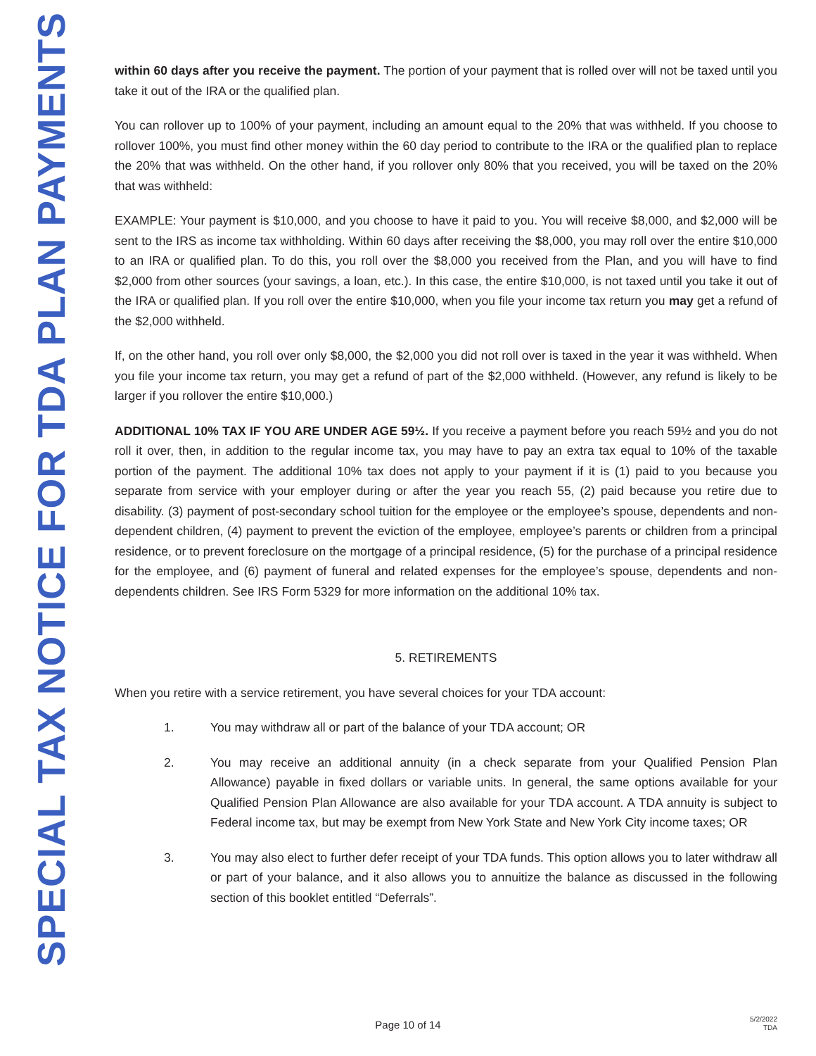SPECIAL TAX NOTICE FOR TDA PLAN PAYMENTS
within 60 days after you receive the payment. The portion of your payment that is rolled over will not be taxed until you take it out of the IRA or the qualified plan.
You can rollover up to 100% of your payment, including an amount equal to the 20% that was withheld. If you choose to rollover 100%, you must find other money within the 60 day period to contribute to the IRA or the qualified plan to replace the 20% that was withheld. On the other hand, if you rollover only 80% that you received, you will be taxed on the 20% that was withheld:
EXAMPLE: Your payment is $10,000, and you choose to have it paid to you. You will receive $8,000, and $2,000 will be sent to the IRS as income tax withholding. Within 60 days after receiving the $8,000, you may roll over the entire $10,000 to an IRA or qualified plan. To do this, you roll over the $8,000 you received from the Plan, and you will have to find $2,000 from other sources (your savings, a loan, etc.). In this case, the entire $10,000, is not taxed until you take it out of the IRA or qualified plan. If you roll over the entire $10,000, when you file your income tax return you may get a refund of the $2,000 withheld.
If, on the other hand, you roll over only $8,000, the $2,000 you did not roll over is taxed in the year it was withheld. When you file your income tax return, you may get a refund of part of the $2,000 withheld. (However, any refund is likely to be larger if you rollover the entire $10,000.)
ADDITIONAL 10% TAX IF YOU ARE UNDER AGE 59½. If you receive a payment before you reach 59½ and you do not roll it over, then, in addition to the regular income tax, you may have to pay an extra tax equal to 10% of the taxable portion of the payment. The additional 10% tax does not apply to your payment if it is (1) paid to you because you separate from service with your employer during or after the year you reach 55, (2) paid because you retire due to disability. (3) payment of post-secondary school tuition for the employee or the employee’s spouse, dependents and non-dependent children, (4) payment to prevent the eviction of the employee, employee’s parents or children from a principal residence, or to prevent foreclosure on the mortgage of a principal residence, (5) for the purchase of a principal residence for the employee, and (6) payment of funeral and related expenses for the employee’s spouse, dependents and non-dependents children. See IRS Form 5329 for more information on the additional 10% tax.
5. RETIREMENTS
When you retire with a service retirement, you have several choices for your TDA account:
1. You may withdraw all or part of the balance of your TDA account; OR
2. You may receive an additional annuity (in a check separate from your Qualified Pension Plan Allowance) payable in fixed dollars or variable units. In general, the same options available for your Qualified Pension Plan Allowance are also available for your TDA account. A TDA annuity is subject to Federal income tax, but may be exempt from New York State and New York City income taxes; OR
3. You may also elect to further defer receipt of your TDA funds. This option allows you to later withdraw all or part of your balance, and it also allows you to annuitize the balance as discussed in the following section of this booklet entitled “Deferrals”.
Page 10 of 14
5/2/2022
TDA